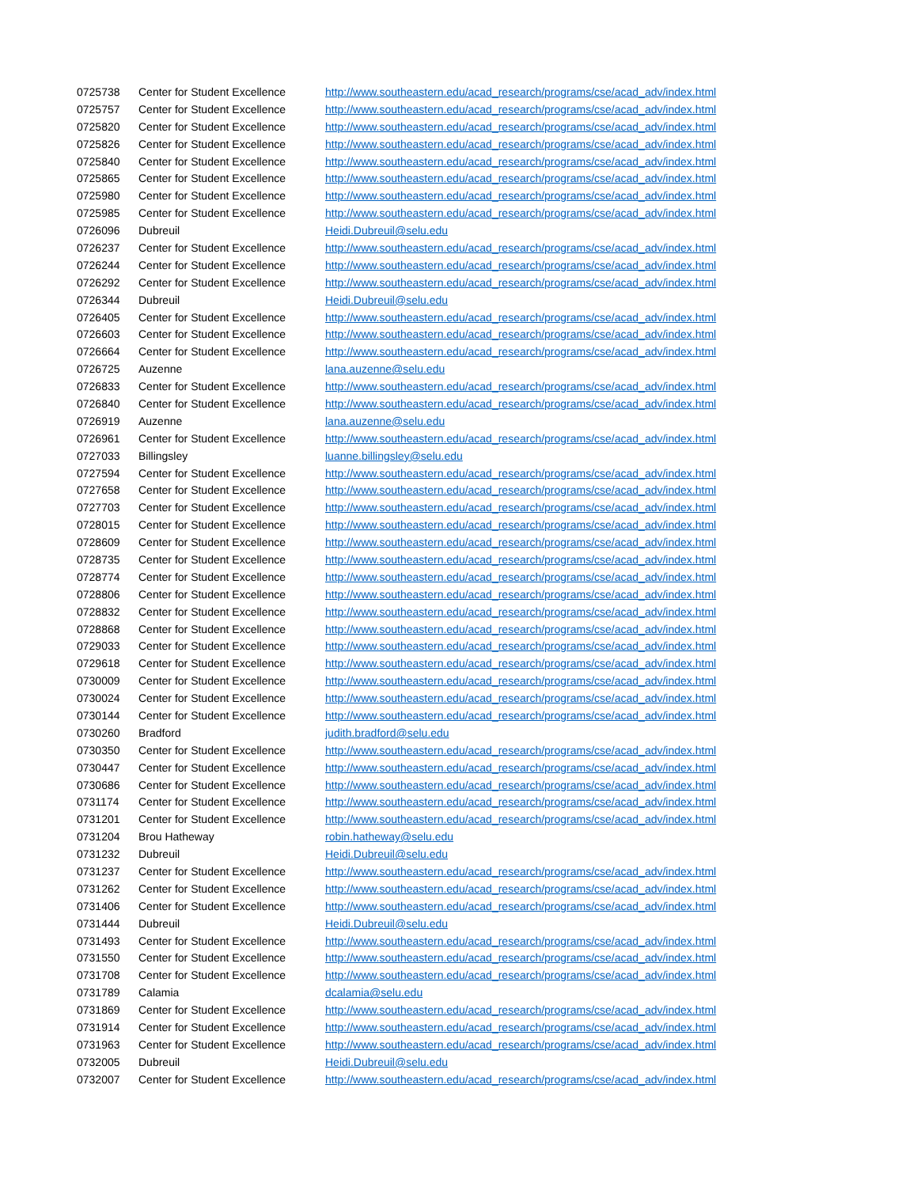| 0725738 | Center for Student Excellence | http://www.southeastern.edu/acad_research/programs/cse/acad_adv/index.html |
| 0725757 | Center for Student Excellence | http://www.southeastern.edu/acad_research/programs/cse/acad_adv/index.html |
| 0725820 | Center for Student Excellence | http://www.southeastern.edu/acad_research/programs/cse/acad_adv/index.html |
| 0725826 | Center for Student Excellence | http://www.southeastern.edu/acad_research/programs/cse/acad_adv/index.html |
| 0725840 | Center for Student Excellence | http://www.southeastern.edu/acad_research/programs/cse/acad_adv/index.html |
| 0725865 | Center for Student Excellence | http://www.southeastern.edu/acad_research/programs/cse/acad_adv/index.html |
| 0725980 | Center for Student Excellence | http://www.southeastern.edu/acad_research/programs/cse/acad_adv/index.html |
| 0725985 | Center for Student Excellence | http://www.southeastern.edu/acad_research/programs/cse/acad_adv/index.html |
| 0726096 | Dubreuil | Heidi.Dubreuil@selu.edu |
| 0726237 | Center for Student Excellence | http://www.southeastern.edu/acad_research/programs/cse/acad_adv/index.html |
| 0726244 | Center for Student Excellence | http://www.southeastern.edu/acad_research/programs/cse/acad_adv/index.html |
| 0726292 | Center for Student Excellence | http://www.southeastern.edu/acad_research/programs/cse/acad_adv/index.html |
| 0726344 | Dubreuil | Heidi.Dubreuil@selu.edu |
| 0726405 | Center for Student Excellence | http://www.southeastern.edu/acad_research/programs/cse/acad_adv/index.html |
| 0726603 | Center for Student Excellence | http://www.southeastern.edu/acad_research/programs/cse/acad_adv/index.html |
| 0726664 | Center for Student Excellence | http://www.southeastern.edu/acad_research/programs/cse/acad_adv/index.html |
| 0726725 | Auzenne | lana.auzenne@selu.edu |
| 0726833 | Center for Student Excellence | http://www.southeastern.edu/acad_research/programs/cse/acad_adv/index.html |
| 0726840 | Center for Student Excellence | http://www.southeastern.edu/acad_research/programs/cse/acad_adv/index.html |
| 0726919 | Auzenne | lana.auzenne@selu.edu |
| 0726961 | Center for Student Excellence | http://www.southeastern.edu/acad_research/programs/cse/acad_adv/index.html |
| 0727033 | Billingsley | luanne.billingsley@selu.edu |
| 0727594 | Center for Student Excellence | http://www.southeastern.edu/acad_research/programs/cse/acad_adv/index.html |
| 0727658 | Center for Student Excellence | http://www.southeastern.edu/acad_research/programs/cse/acad_adv/index.html |
| 0727703 | Center for Student Excellence | http://www.southeastern.edu/acad_research/programs/cse/acad_adv/index.html |
| 0728015 | Center for Student Excellence | http://www.southeastern.edu/acad_research/programs/cse/acad_adv/index.html |
| 0728609 | Center for Student Excellence | http://www.southeastern.edu/acad_research/programs/cse/acad_adv/index.html |
| 0728735 | Center for Student Excellence | http://www.southeastern.edu/acad_research/programs/cse/acad_adv/index.html |
| 0728774 | Center for Student Excellence | http://www.southeastern.edu/acad_research/programs/cse/acad_adv/index.html |
| 0728806 | Center for Student Excellence | http://www.southeastern.edu/acad_research/programs/cse/acad_adv/index.html |
| 0728832 | Center for Student Excellence | http://www.southeastern.edu/acad_research/programs/cse/acad_adv/index.html |
| 0728868 | Center for Student Excellence | http://www.southeastern.edu/acad_research/programs/cse/acad_adv/index.html |
| 0729033 | Center for Student Excellence | http://www.southeastern.edu/acad_research/programs/cse/acad_adv/index.html |
| 0729618 | Center for Student Excellence | http://www.southeastern.edu/acad_research/programs/cse/acad_adv/index.html |
| 0730009 | Center for Student Excellence | http://www.southeastern.edu/acad_research/programs/cse/acad_adv/index.html |
| 0730024 | Center for Student Excellence | http://www.southeastern.edu/acad_research/programs/cse/acad_adv/index.html |
| 0730144 | Center for Student Excellence | http://www.southeastern.edu/acad_research/programs/cse/acad_adv/index.html |
| 0730260 | Bradford | judith.bradford@selu.edu |
| 0730350 | Center for Student Excellence | http://www.southeastern.edu/acad_research/programs/cse/acad_adv/index.html |
| 0730447 | Center for Student Excellence | http://www.southeastern.edu/acad_research/programs/cse/acad_adv/index.html |
| 0730686 | Center for Student Excellence | http://www.southeastern.edu/acad_research/programs/cse/acad_adv/index.html |
| 0731174 | Center for Student Excellence | http://www.southeastern.edu/acad_research/programs/cse/acad_adv/index.html |
| 0731201 | Center for Student Excellence | http://www.southeastern.edu/acad_research/programs/cse/acad_adv/index.html |
| 0731204 | Brou Hatheway | robin.hatheway@selu.edu |
| 0731232 | Dubreuil | Heidi.Dubreuil@selu.edu |
| 0731237 | Center for Student Excellence | http://www.southeastern.edu/acad_research/programs/cse/acad_adv/index.html |
| 0731262 | Center for Student Excellence | http://www.southeastern.edu/acad_research/programs/cse/acad_adv/index.html |
| 0731406 | Center for Student Excellence | http://www.southeastern.edu/acad_research/programs/cse/acad_adv/index.html |
| 0731444 | Dubreuil | Heidi.Dubreuil@selu.edu |
| 0731493 | Center for Student Excellence | http://www.southeastern.edu/acad_research/programs/cse/acad_adv/index.html |
| 0731550 | Center for Student Excellence | http://www.southeastern.edu/acad_research/programs/cse/acad_adv/index.html |
| 0731708 | Center for Student Excellence | http://www.southeastern.edu/acad_research/programs/cse/acad_adv/index.html |
| 0731789 | Calamia | dcalamia@selu.edu |
| 0731869 | Center for Student Excellence | http://www.southeastern.edu/acad_research/programs/cse/acad_adv/index.html |
| 0731914 | Center for Student Excellence | http://www.southeastern.edu/acad_research/programs/cse/acad_adv/index.html |
| 0731963 | Center for Student Excellence | http://www.southeastern.edu/acad_research/programs/cse/acad_adv/index.html |
| 0732005 | Dubreuil | Heidi.Dubreuil@selu.edu |
| 0732007 | Center for Student Excellence | http://www.southeastern.edu/acad_research/programs/cse/acad_adv/index.html |